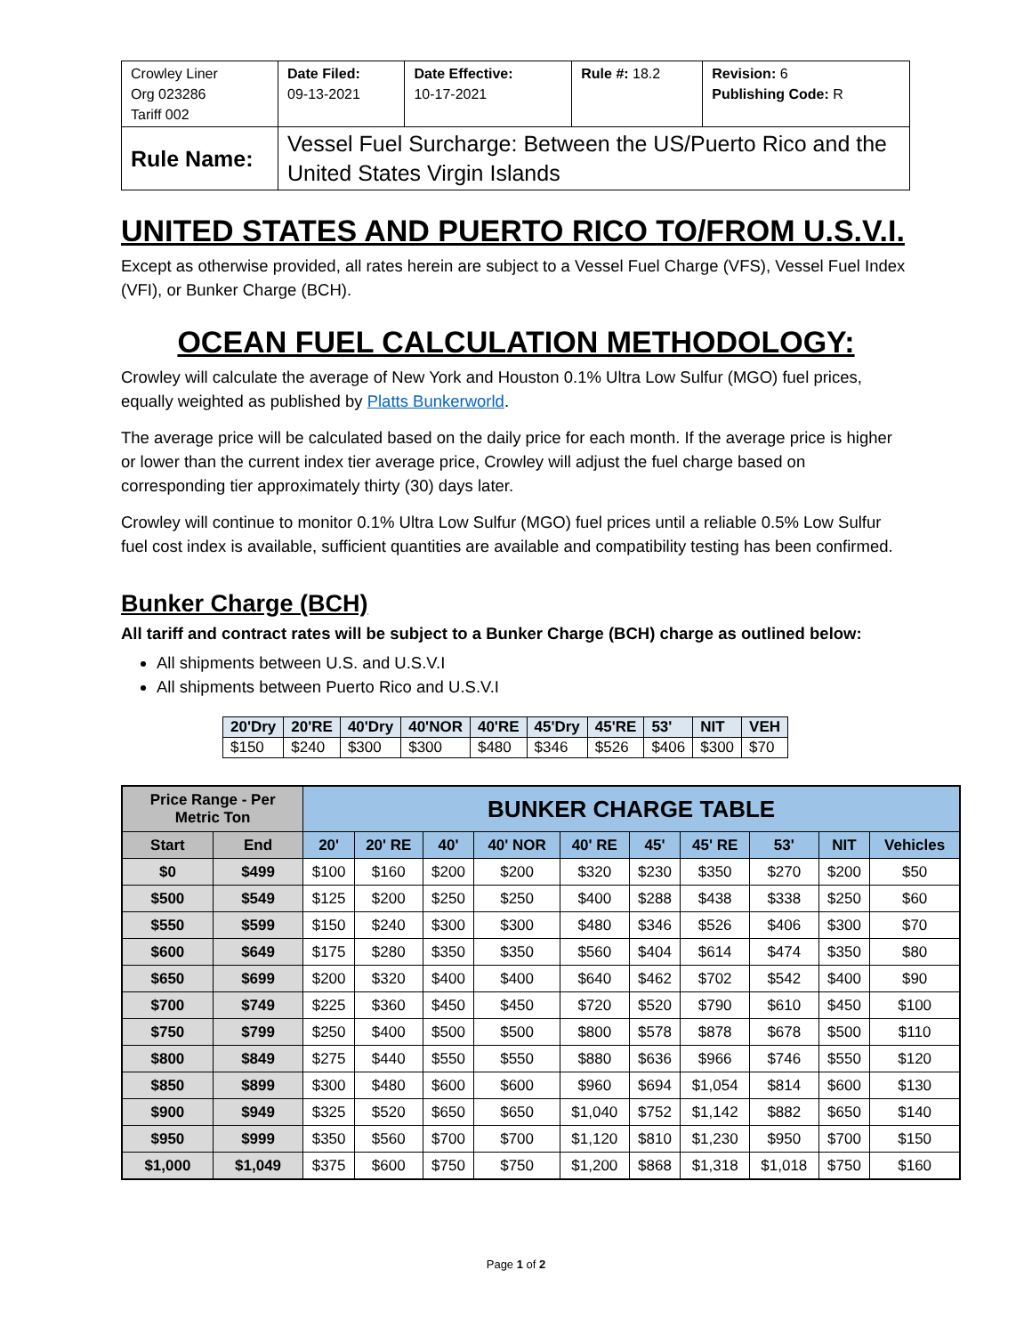| Crowley Liner Org 023286 Tariff 002 | Date Filed: 09-13-2021 | Date Effective: 10-17-2021 | Rule #: 18.2 | Revision: 6 Publishing Code: R |
| Rule Name: | Vessel Fuel Surcharge: Between the US/Puerto Rico and the United States Virgin Islands | | | |
UNITED STATES AND PUERTO RICO TO/FROM U.S.V.I.
Except as otherwise provided, all rates herein are subject to a Vessel Fuel Charge (VFS), Vessel Fuel Index (VFI), or Bunker Charge (BCH).
OCEAN FUEL CALCULATION METHODOLOGY:
Crowley will calculate the average of New York and Houston 0.1% Ultra Low Sulfur (MGO) fuel prices, equally weighted as published by Platts Bunkerworld.
The average price will be calculated based on the daily price for each month. If the average price is higher or lower than the current index tier average price, Crowley will adjust the fuel charge based on corresponding tier approximately thirty (30) days later.
Crowley will continue to monitor 0.1% Ultra Low Sulfur (MGO) fuel prices until a reliable 0.5% Low Sulfur fuel cost index is available, sufficient quantities are available and compatibility testing has been confirmed.
Bunker Charge (BCH)
All tariff and contract rates will be subject to a Bunker Charge (BCH) charge as outlined below:
All shipments between U.S. and U.S.V.I
All shipments between Puerto Rico and U.S.V.I
| 20'Dry | 20'RE | 40'Dry | 40'NOR | 40'RE | 45'Dry | 45'RE | 53' | NIT | VEH |
| $150 | $240 | $300 | $300 | $480 | $346 | $526 | $406 | $300 | $70 |
| Price Range - Per Metric Ton | | BUNKER CHARGE TABLE | | | | | | | | | |
| --- | --- | --- | --- | --- | --- | --- | --- | --- | --- | --- | --- |
| Start | End | 20' | 20' RE | 40' | 40' NOR | 40' RE | 45' | 45' RE | 53' | NIT | Vehicles |
| $0 | $499 | $100 | $160 | $200 | $200 | $320 | $230 | $350 | $270 | $200 | $50 |
| $500 | $549 | $125 | $200 | $250 | $250 | $400 | $288 | $438 | $338 | $250 | $60 |
| $550 | $599 | $150 | $240 | $300 | $300 | $480 | $346 | $526 | $406 | $300 | $70 |
| $600 | $649 | $175 | $280 | $350 | $350 | $560 | $404 | $614 | $474 | $350 | $80 |
| $650 | $699 | $200 | $320 | $400 | $400 | $640 | $462 | $702 | $542 | $400 | $90 |
| $700 | $749 | $225 | $360 | $450 | $450 | $720 | $520 | $790 | $610 | $450 | $100 |
| $750 | $799 | $250 | $400 | $500 | $500 | $800 | $578 | $878 | $678 | $500 | $110 |
| $800 | $849 | $275 | $440 | $550 | $550 | $880 | $636 | $966 | $746 | $550 | $120 |
| $850 | $899 | $300 | $480 | $600 | $600 | $960 | $694 | $1,054 | $814 | $600 | $130 |
| $900 | $949 | $325 | $520 | $650 | $650 | $1,040 | $752 | $1,142 | $882 | $650 | $140 |
| $950 | $999 | $350 | $560 | $700 | $700 | $1,120 | $810 | $1,230 | $950 | $700 | $150 |
| $1,000 | $1,049 | $375 | $600 | $750 | $750 | $1,200 | $868 | $1,318 | $1,018 | $750 | $160 |
Page 1 of 2